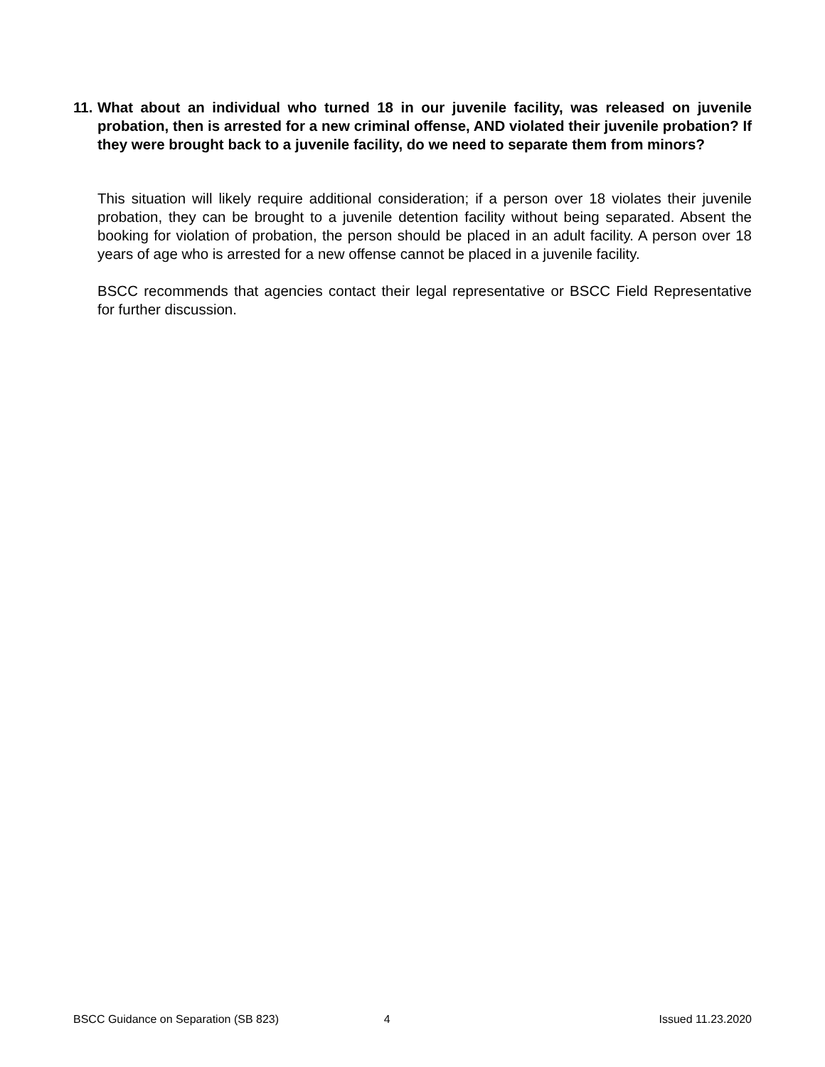11. What about an individual who turned 18 in our juvenile facility, was released on juvenile probation, then is arrested for a new criminal offense, AND violated their juvenile probation? If they were brought back to a juvenile facility, do we need to separate them from minors?
This situation will likely require additional consideration; if a person over 18 violates their juvenile probation, they can be brought to a juvenile detention facility without being separated. Absent the booking for violation of probation, the person should be placed in an adult facility. A person over 18 years of age who is arrested for a new offense cannot be placed in a juvenile facility.
BSCC recommends that agencies contact their legal representative or BSCC Field Representative for further discussion.
BSCC Guidance on Separation (SB 823) 4 Issued 11.23.2020